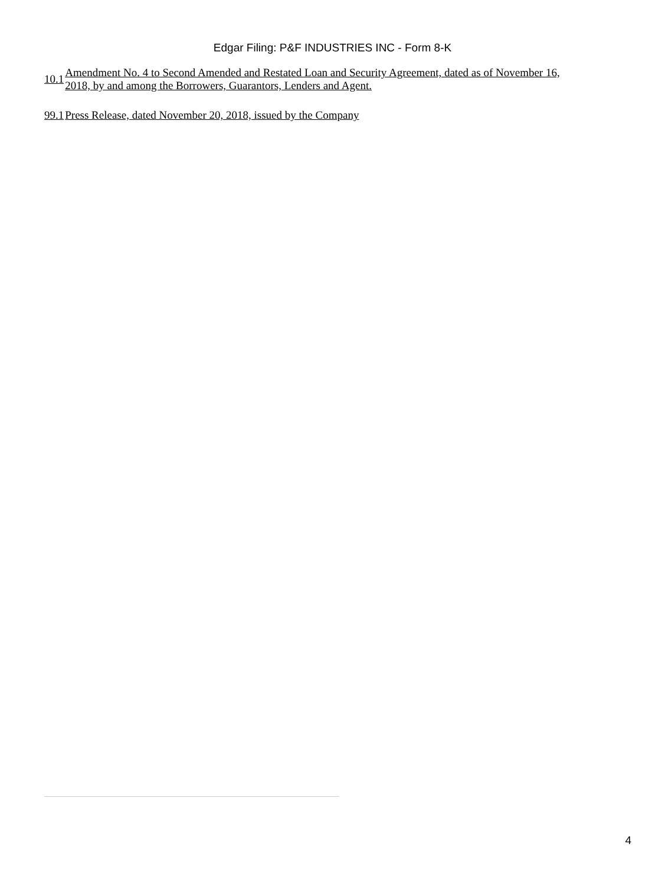Edgar Filing: P&F INDUSTRIES INC - Form 8-K
| 10.1 | Amendment No. 4 to Second Amended and Restated Loan and Security Agreement, dated as of November 16, 2018, by and among the Borrowers, Guarantors, Lenders and Agent. |
| 99.1 | Press Release, dated November 20, 2018, issued by the Company |
4